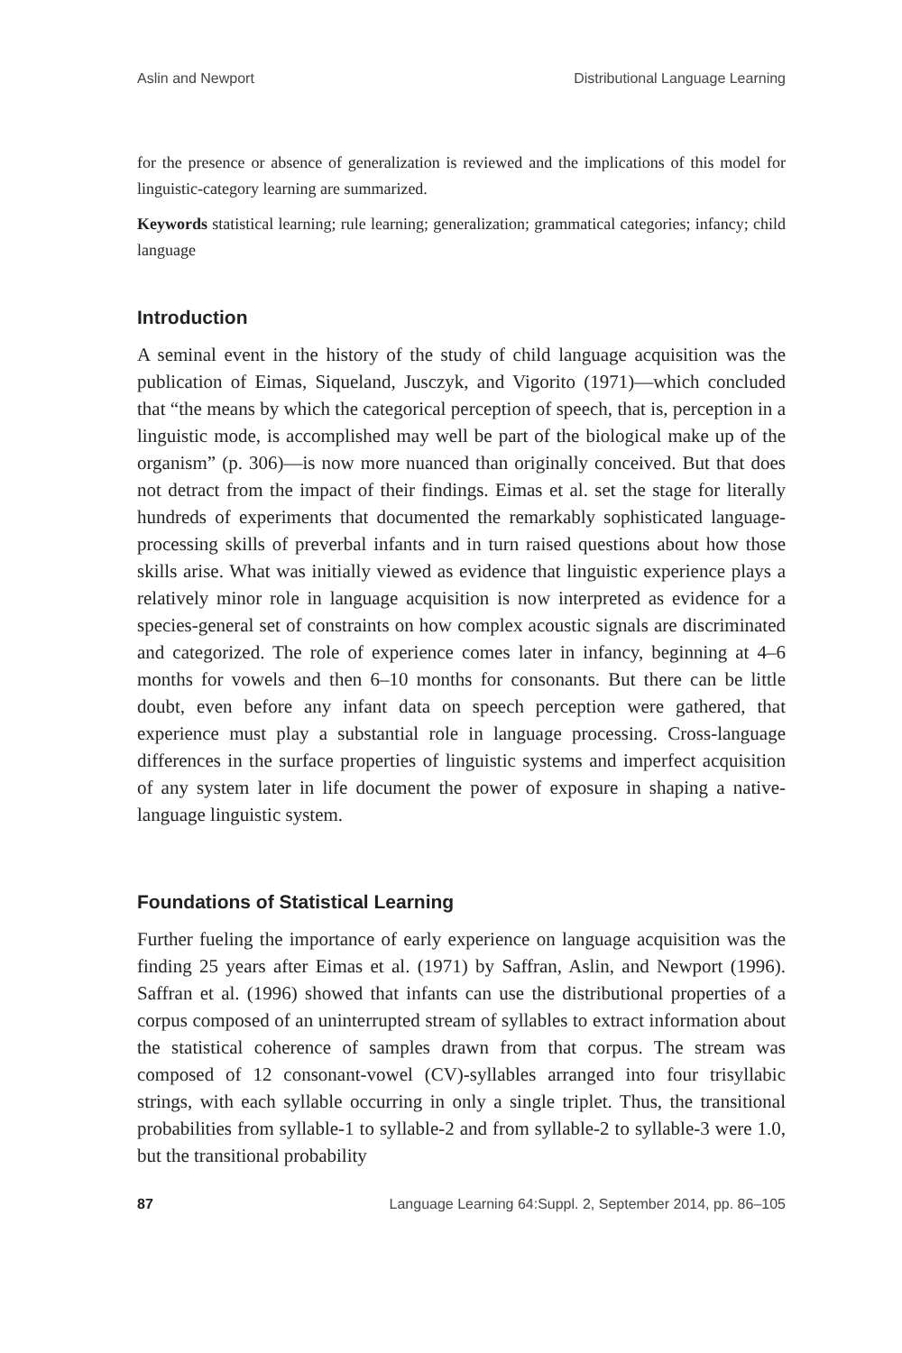Aslin and Newport Distributional Language Learning
for the presence or absence of generalization is reviewed and the implications of this model for linguistic-category learning are summarized.
Keywords statistical learning; rule learning; generalization; grammatical categories; infancy; child language
Introduction
A seminal event in the history of the study of child language acquisition was the publication of Eimas, Siqueland, Jusczyk, and Vigorito (1971)—which concluded that “the means by which the categorical perception of speech, that is, perception in a linguistic mode, is accomplished may well be part of the biological make up of the organism” (p. 306)—is now more nuanced than originally conceived. But that does not detract from the impact of their findings. Eimas et al. set the stage for literally hundreds of experiments that documented the remarkably sophisticated language-processing skills of preverbal infants and in turn raised questions about how those skills arise. What was initially viewed as evidence that linguistic experience plays a relatively minor role in language acquisition is now interpreted as evidence for a species-general set of constraints on how complex acoustic signals are discriminated and categorized. The role of experience comes later in infancy, beginning at 4–6 months for vowels and then 6–10 months for consonants. But there can be little doubt, even before any infant data on speech perception were gathered, that experience must play a substantial role in language processing. Cross-language differences in the surface properties of linguistic systems and imperfect acquisition of any system later in life document the power of exposure in shaping a native-language linguistic system.
Foundations of Statistical Learning
Further fueling the importance of early experience on language acquisition was the finding 25 years after Eimas et al. (1971) by Saffran, Aslin, and Newport (1996). Saffran et al. (1996) showed that infants can use the distributional properties of a corpus composed of an uninterrupted stream of syllables to extract information about the statistical coherence of samples drawn from that corpus. The stream was composed of 12 consonant-vowel (CV)-syllables arranged into four trisyllabic strings, with each syllable occurring in only a single triplet. Thus, the transitional probabilities from syllable-1 to syllable-2 and from syllable-2 to syllable-3 were 1.0, but the transitional probability
87 Language Learning 64:Suppl. 2, September 2014, pp. 86–105